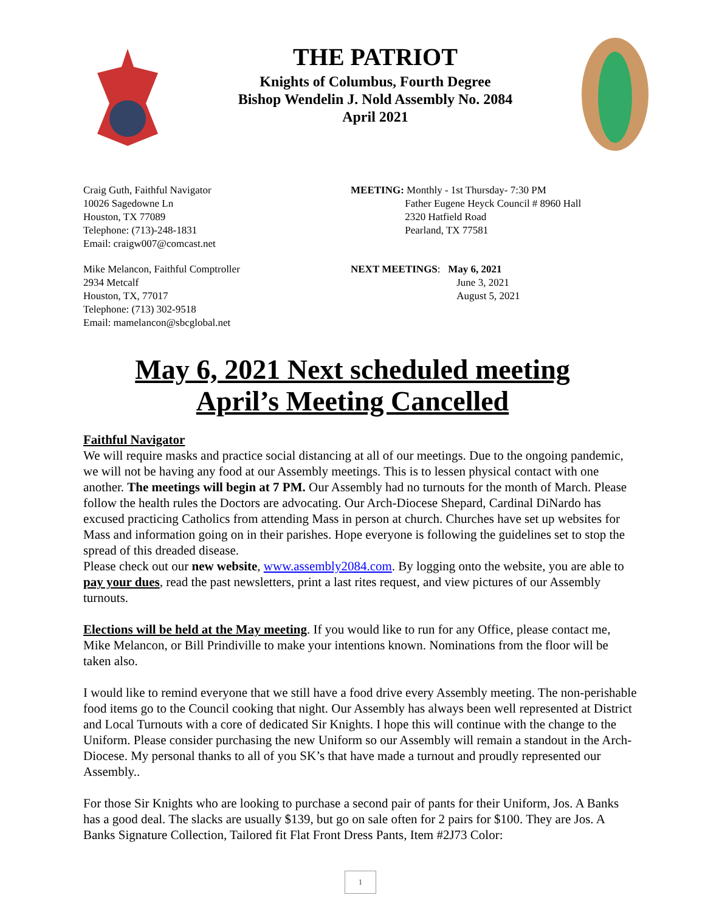THE PATRIOT
Knights of Columbus, Fourth Degree
Bishop Wendelin J. Nold Assembly No. 2084
April 2021
Craig Guth, Faithful Navigator
10026 Sagedowne Ln
Houston, TX 77089
Telephone: (713)-248-1831
Email: craigw007@comcast.net
Mike Melancon, Faithful Comptroller
2934 Metcalf
Houston, TX, 77017
Telephone: (713) 302-9518
Email: mamelancon@sbcglobal.net
MEETING: Monthly - 1st Thursday- 7:30 PM
Father Eugene Heyck Council # 8960 Hall
2320 Hatfield Road
Pearland, TX 77581
NEXT MEETINGS: May 6, 2021
June 3, 2021
August 5, 2021
May 6, 2021 Next scheduled meeting
April’s Meeting Cancelled
Faithful Navigator
We will require masks and practice social distancing at all of our meetings. Due to the ongoing pandemic, we will not be having any food at our Assembly meetings. This is to lessen physical contact with one another. The meetings will begin at 7 PM. Our Assembly had no turnouts for the month of March. Please follow the health rules the Doctors are advocating. Our Arch-Diocese Shepard, Cardinal DiNardo has excused practicing Catholics from attending Mass in person at church. Churches have set up websites for Mass and information going on in their parishes. Hope everyone is following the guidelines set to stop the spread of this dreaded disease.
Please check out our new website, www.assembly2084.com. By logging onto the website, you are able to pay your dues, read the past newsletters, print a last rites request, and view pictures of our Assembly turnouts.
Elections will be held at the May meeting. If you would like to run for any Office, please contact me, Mike Melancon, or Bill Prindiville to make your intentions known. Nominations from the floor will be taken also.
I would like to remind everyone that we still have a food drive every Assembly meeting. The non-perishable food items go to the Council cooking that night. Our Assembly has always been well represented at District and Local Turnouts with a core of dedicated Sir Knights. I hope this will continue with the change to the Uniform. Please consider purchasing the new Uniform so our Assembly will remain a standout in the Arch-Diocese. My personal thanks to all of you SK’s that have made a turnout and proudly represented our Assembly..
For those Sir Knights who are looking to purchase a second pair of pants for their Uniform, Jos. A Banks has a good deal. The slacks are usually $139, but go on sale often for 2 pairs for $100. They are Jos. A Banks Signature Collection, Tailored fit Flat Front Dress Pants, Item #2J73 Color:
1